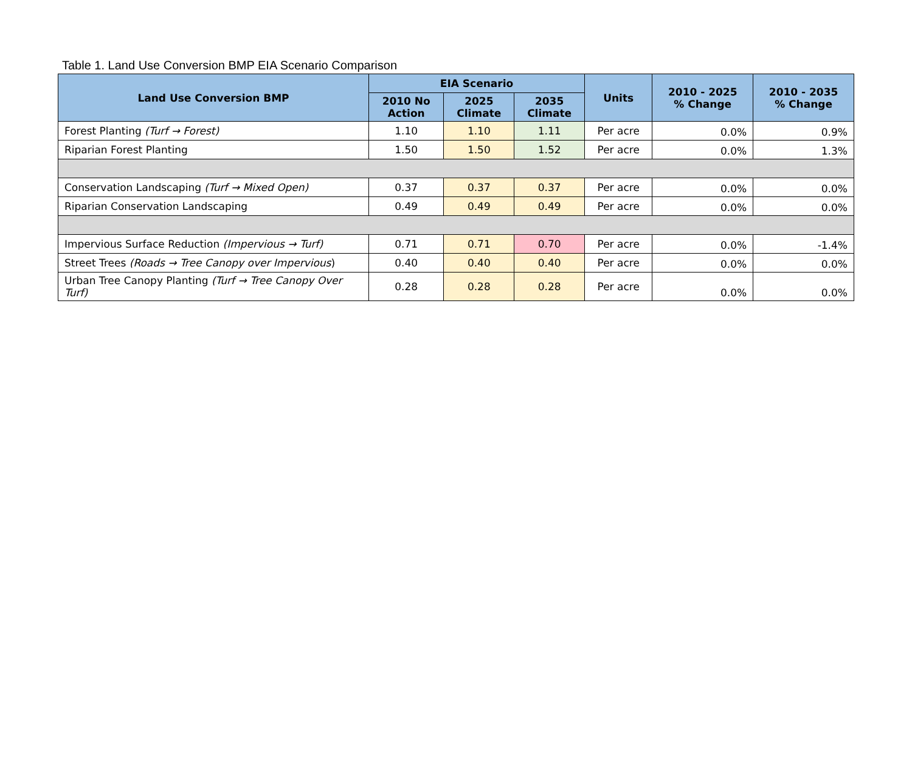Table 1. Land Use Conversion BMP EIA Scenario Comparison
| Land Use Conversion BMP | EIA Scenario | | | Units | 2010 - 2025 % Change | 2010 - 2035 % Change |
| --- | --- | --- | --- | --- | --- | --- |
| | 2010 No Action | 2025 Climate | 2035 Climate | | | |
| Forest Planting (Turf → Forest) | 1.10 | 1.10 | 1.11 | Per acre | 0.0% | 0.9% |
| Riparian Forest Planting | 1.50 | 1.50 | 1.52 | Per acre | 0.0% | 1.3% |
| Conservation Landscaping (Turf → Mixed Open) | 0.37 | 0.37 | 0.37 | Per acre | 0.0% | 0.0% |
| Riparian Conservation Landscaping | 0.49 | 0.49 | 0.49 | Per acre | 0.0% | 0.0% |
| Impervious Surface Reduction (Impervious → Turf) | 0.71 | 0.71 | 0.70 | Per acre | 0.0% | -1.4% |
| Street Trees (Roads → Tree Canopy over Impervious ) | 0.40 | 0.40 | 0.40 | Per acre | 0.0% | 0.0% |
| Urban Tree Canopy Planting (Turf → Tree Canopy Over Turf) | 0.28 | 0.28 | 0.28 | Per acre | 0.0% | 0.0% |